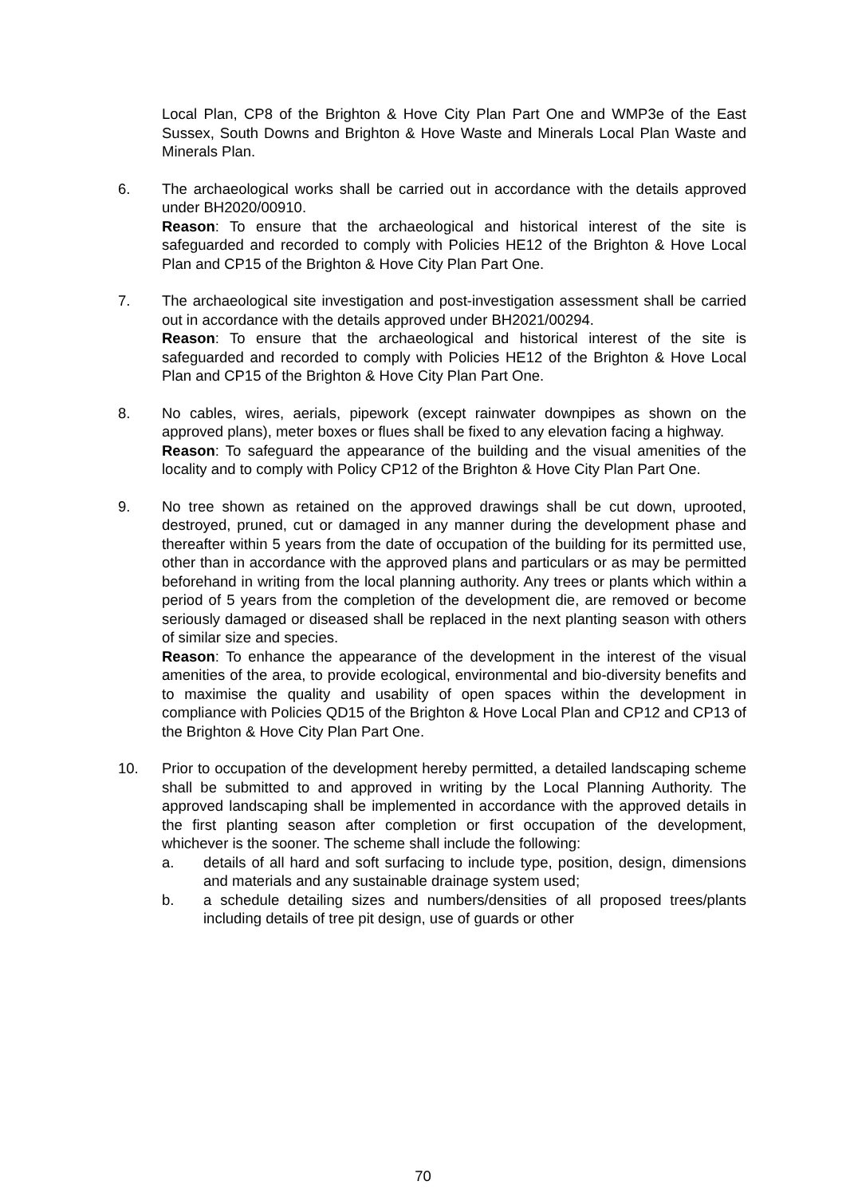Local Plan, CP8 of the Brighton & Hove City Plan Part One and WMP3e of the East Sussex, South Downs and Brighton & Hove Waste and Minerals Local Plan Waste and Minerals Plan.
6. The archaeological works shall be carried out in accordance with the details approved under BH2020/00910.
Reason: To ensure that the archaeological and historical interest of the site is safeguarded and recorded to comply with Policies HE12 of the Brighton & Hove Local Plan and CP15 of the Brighton & Hove City Plan Part One.
7. The archaeological site investigation and post-investigation assessment shall be carried out in accordance with the details approved under BH2021/00294.
Reason: To ensure that the archaeological and historical interest of the site is safeguarded and recorded to comply with Policies HE12 of the Brighton & Hove Local Plan and CP15 of the Brighton & Hove City Plan Part One.
8. No cables, wires, aerials, pipework (except rainwater downpipes as shown on the approved plans), meter boxes or flues shall be fixed to any elevation facing a highway.
Reason: To safeguard the appearance of the building and the visual amenities of the locality and to comply with Policy CP12 of the Brighton & Hove City Plan Part One.
9. No tree shown as retained on the approved drawings shall be cut down, uprooted, destroyed, pruned, cut or damaged in any manner during the development phase and thereafter within 5 years from the date of occupation of the building for its permitted use, other than in accordance with the approved plans and particulars or as may be permitted beforehand in writing from the local planning authority. Any trees or plants which within a period of 5 years from the completion of the development die, are removed or become seriously damaged or diseased shall be replaced in the next planting season with others of similar size and species.
Reason: To enhance the appearance of the development in the interest of the visual amenities of the area, to provide ecological, environmental and bio-diversity benefits and to maximise the quality and usability of open spaces within the development in compliance with Policies QD15 of the Brighton & Hove Local Plan and CP12 and CP13 of the Brighton & Hove City Plan Part One.
10. Prior to occupation of the development hereby permitted, a detailed landscaping scheme shall be submitted to and approved in writing by the Local Planning Authority. The approved landscaping shall be implemented in accordance with the approved details in the first planting season after completion or first occupation of the development, whichever is the sooner. The scheme shall include the following:
a. details of all hard and soft surfacing to include type, position, design, dimensions and materials and any sustainable drainage system used;
b. a schedule detailing sizes and numbers/densities of all proposed trees/plants including details of tree pit design, use of guards or other
70